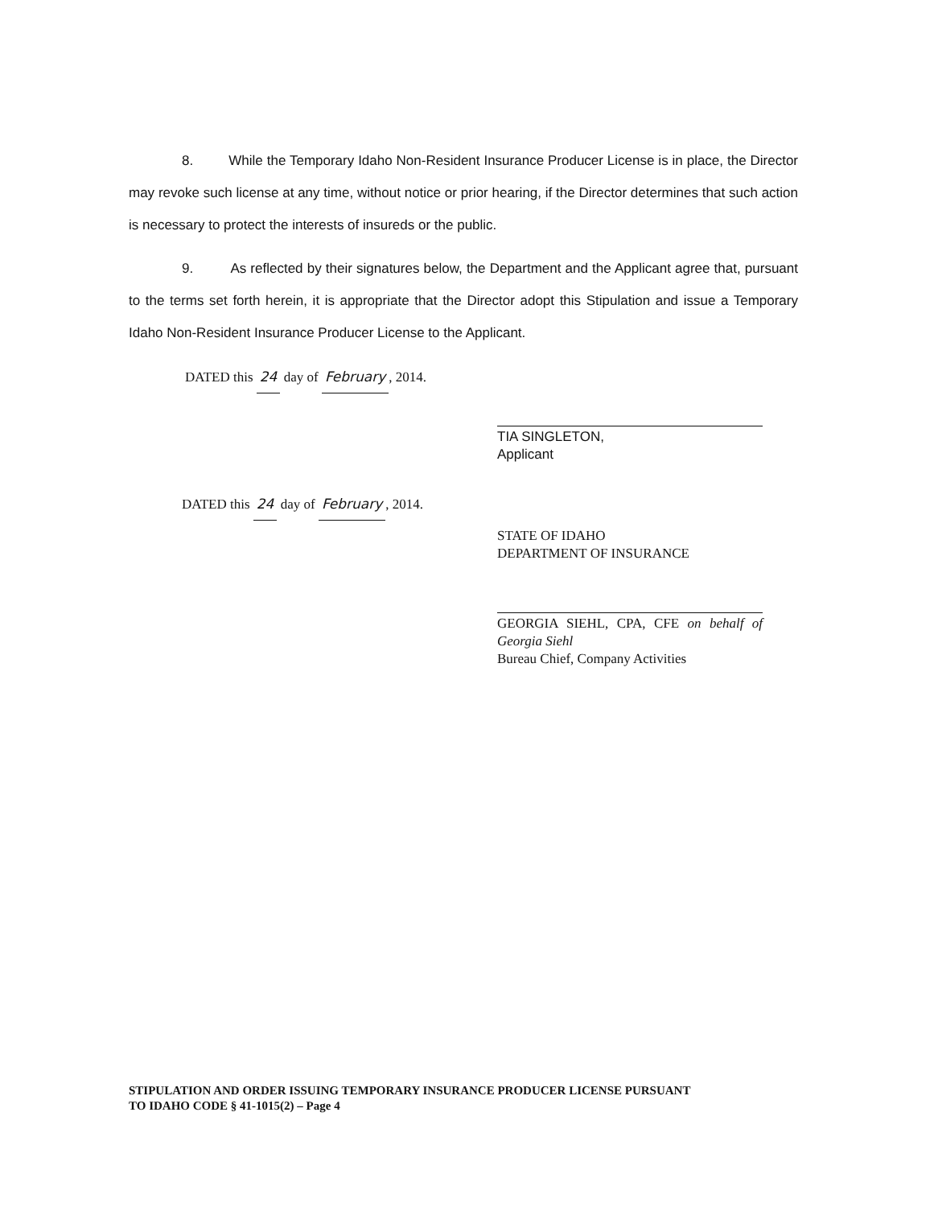8. While the Temporary Idaho Non-Resident Insurance Producer License is in place, the Director may revoke such license at any time, without notice or prior hearing, if the Director determines that such action is necessary to protect the interests of insureds or the public.
9. As reflected by their signatures below, the Department and the Applicant agree that, pursuant to the terms set forth herein, it is appropriate that the Director adopt this Stipulation and issue a Temporary Idaho Non-Resident Insurance Producer License to the Applicant.
DATED this 24 day of February, 2014.
TIA SINGLETON,
Applicant
DATED this 24 day of February, 2014.
STATE OF IDAHO
DEPARTMENT OF INSURANCE
GEORGIA SIEHL, CPA, CFE on behalf of Georgia Siehl
Bureau Chief, Company Activities
STIPULATION AND ORDER ISSUING TEMPORARY INSURANCE PRODUCER LICENSE PURSUANT
TO IDAHO CODE § 41-1015(2) – Page 4